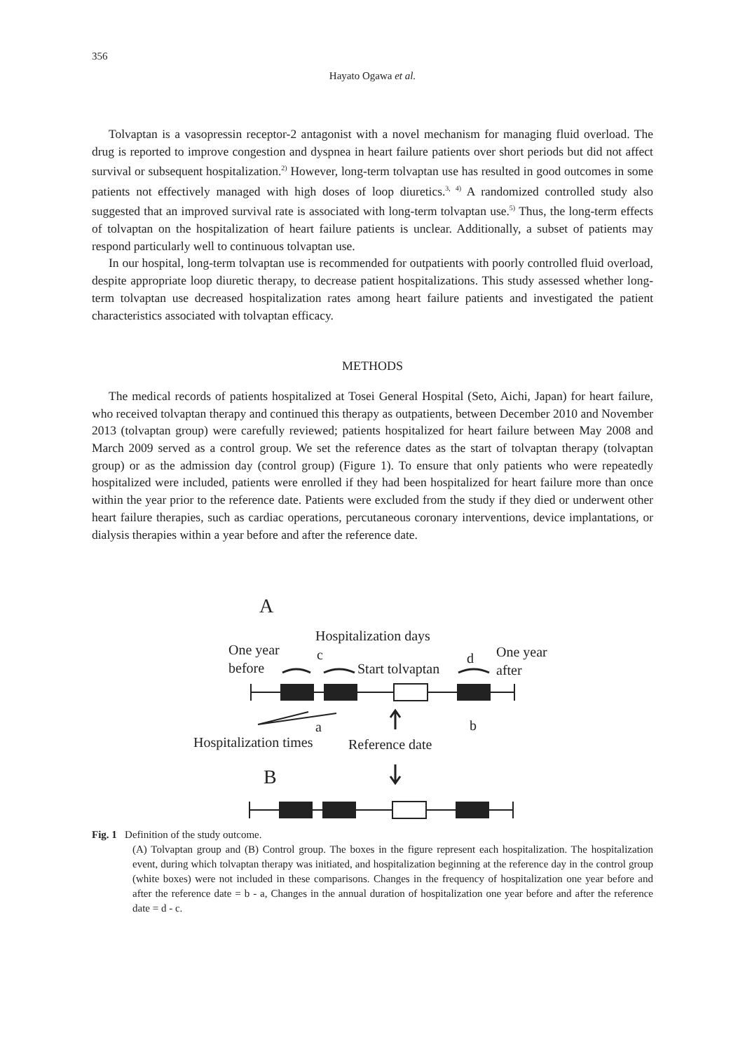356
Hayato Ogawa et al.
Tolvaptan is a vasopressin receptor-2 antagonist with a novel mechanism for managing fluid overload. The drug is reported to improve congestion and dyspnea in heart failure patients over short periods but did not affect survival or subsequent hospitalization.<sup>2)</sup> However, long-term tolvaptan use has resulted in good outcomes in some patients not effectively managed with high doses of loop diuretics.<sup>3, 4)</sup> A randomized controlled study also suggested that an improved survival rate is associated with long-term tolvaptan use.<sup>5)</sup> Thus, the long-term effects of tolvaptan on the hospitalization of heart failure patients is unclear. Additionally, a subset of patients may respond particularly well to continuous tolvaptan use.
In our hospital, long-term tolvaptan use is recommended for outpatients with poorly controlled fluid overload, despite appropriate loop diuretic therapy, to decrease patient hospitalizations. This study assessed whether long-term tolvaptan use decreased hospitalization rates among heart failure patients and investigated the patient characteristics associated with tolvaptan efficacy.
METHODS
The medical records of patients hospitalized at Tosei General Hospital (Seto, Aichi, Japan) for heart failure, who received tolvaptan therapy and continued this therapy as outpatients, between December 2010 and November 2013 (tolvaptan group) were carefully reviewed; patients hospitalized for heart failure between May 2008 and March 2009 served as a control group. We set the reference dates as the start of tolvaptan therapy (tolvaptan group) or as the admission day (control group) (Figure 1). To ensure that only patients who were repeatedly hospitalized were included, patients were enrolled if they had been hospitalized for heart failure more than once within the year prior to the reference date. Patients were excluded from the study if they died or underwent other heart failure therapies, such as cardiac operations, percutaneous coronary interventions, device implantations, or dialysis therapies within a year before and after the reference date.
A
Hospitalization days
One year
before
c
Start tolvaptan
d
One year
after
a
b
Hospitalization times
Reference date
B
Fig. 1 Definition of the study outcome.
(A) Tolvaptan group and (B) Control group. The boxes in the figure represent each hospitalization. The hospitalization event, during which tolvaptan therapy was initiated, and hospitalization beginning at the reference day in the control group (white boxes) were not included in these comparisons. Changes in the frequency of hospitalization one year before and after the reference date = b - a, Changes in the annual duration of hospitalization one year before and after the reference date = d - c.